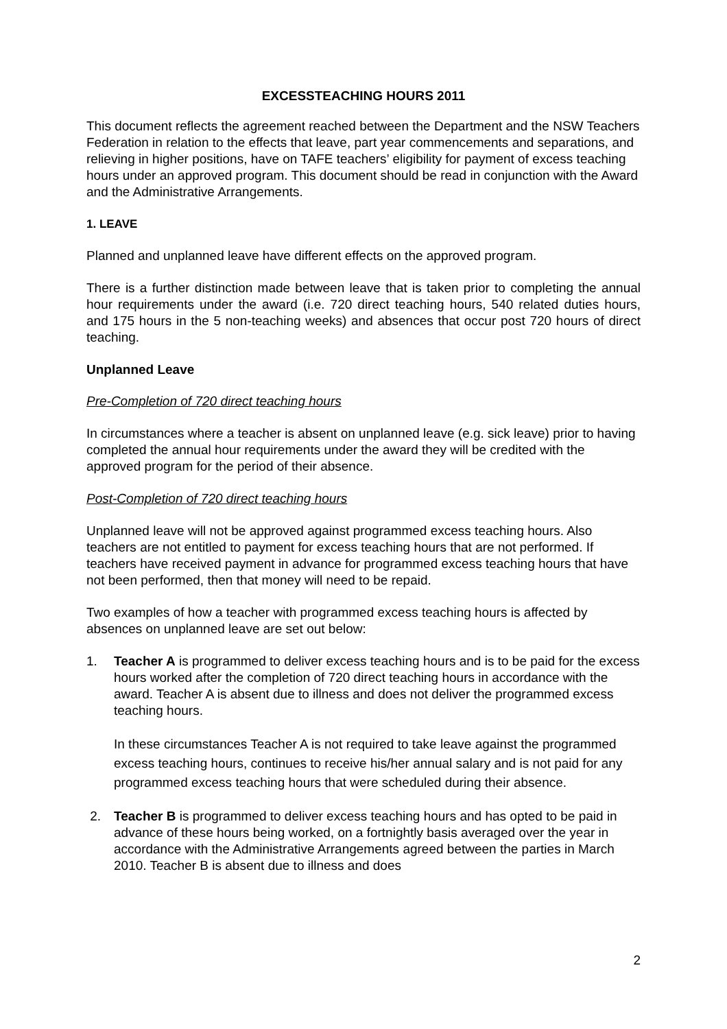EXCESSTEACHING HOURS 2011
This document reflects the agreement reached between the Department and the NSW Teachers Federation in relation to the effects that leave, part year commencements and separations, and relieving in higher positions, have on TAFE teachers’ eligibility for payment of excess teaching hours under an approved program. This document should be read in conjunction with the Award and the Administrative Arrangements.
1. LEAVE
Planned and unplanned leave have different effects on the approved program.
There is a further distinction made between leave that is taken prior to completing the annual hour requirements under the award (i.e. 720 direct teaching hours, 540 related duties hours, and 175 hours in the 5 non-teaching weeks) and absences that occur post 720 hours of direct teaching.
Unplanned Leave
Pre-Completion of 720 direct teaching hours
In circumstances where a teacher is absent on unplanned leave (e.g. sick leave) prior to having completed the annual hour requirements under the award they will be credited with the approved program for the period of their absence.
Post-Completion of 720 direct teaching hours
Unplanned leave will not be approved against programmed excess teaching hours. Also teachers are not entitled to payment for excess teaching hours that are not performed. If teachers have received payment in advance for programmed excess teaching hours that have not been performed, then that money will need to be repaid.
Two examples of how a teacher with programmed excess teaching hours is affected by absences on unplanned leave are set out below:
1. Teacher A is programmed to deliver excess teaching hours and is to be paid for the excess hours worked after the completion of 720 direct teaching hours in accordance with the award. Teacher A is absent due to illness and does not deliver the programmed excess teaching hours.
In these circumstances Teacher A is not required to take leave against the programmed excess teaching hours, continues to receive his/her annual salary and is not paid for any programmed excess teaching hours that were scheduled during their absence.
2. Teacher B is programmed to deliver excess teaching hours and has opted to be paid in advance of these hours being worked, on a fortnightly basis averaged over the year in accordance with the Administrative Arrangements agreed between the parties in March 2010. Teacher B is absent due to illness and does
2